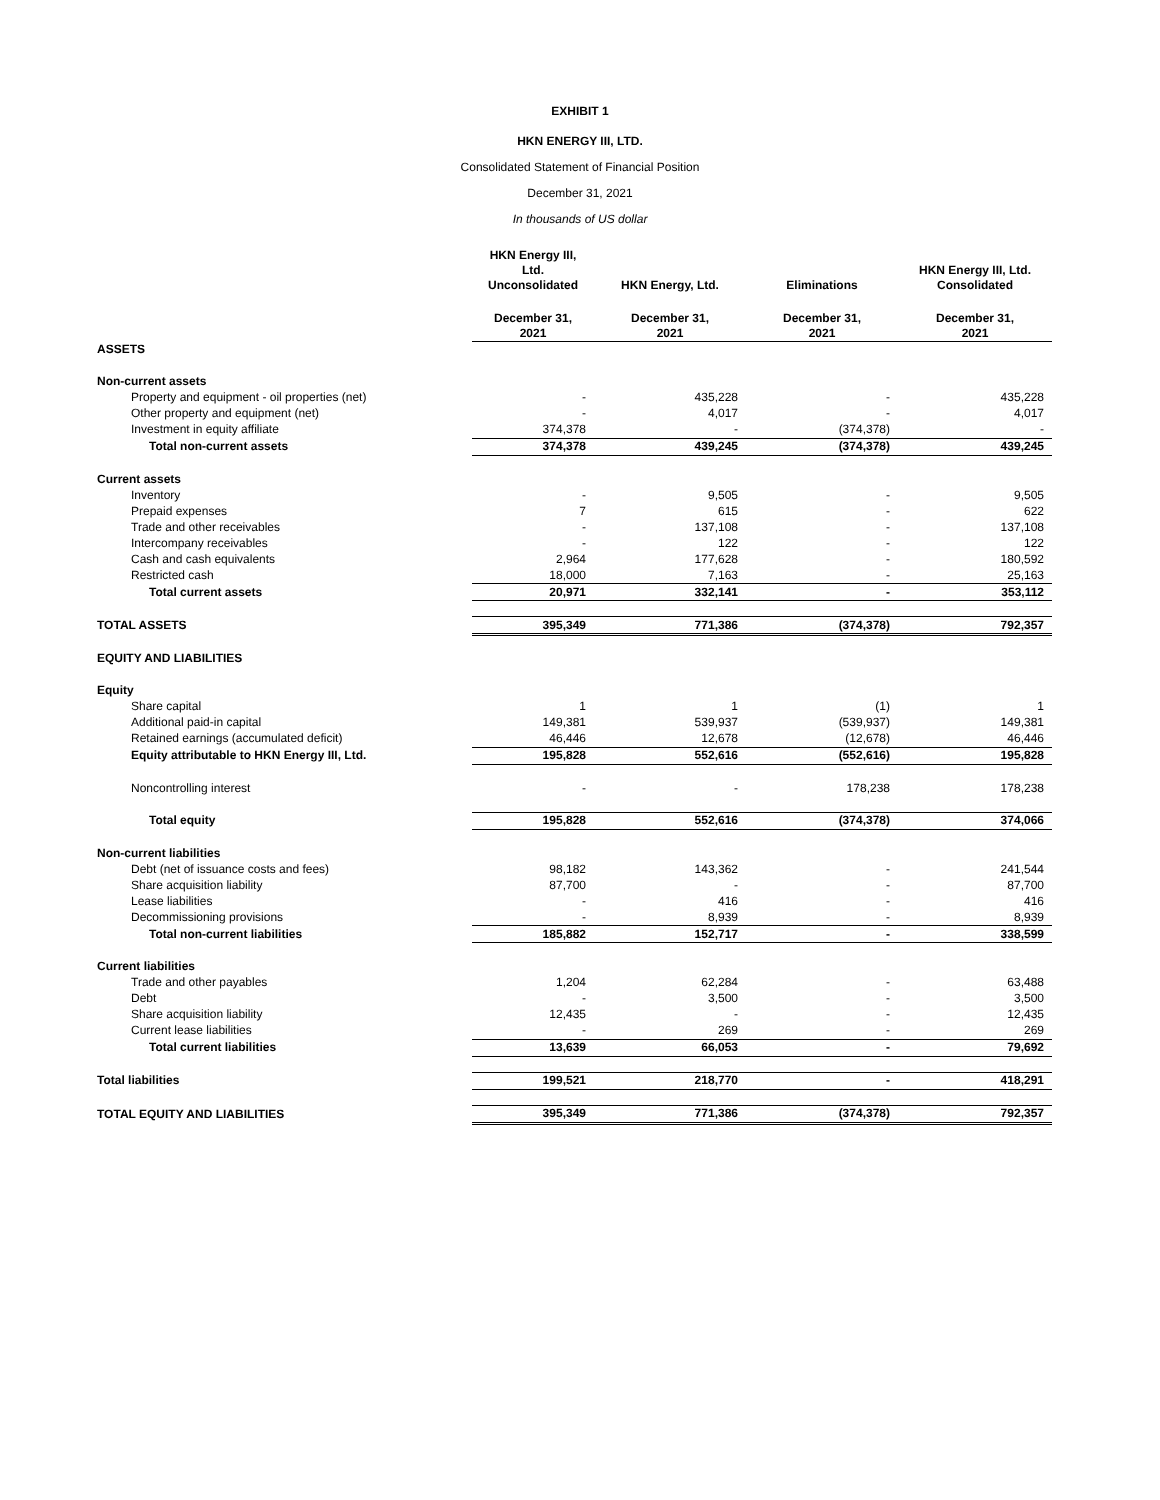EXHIBIT 1
HKN ENERGY III, LTD.
Consolidated Statement of Financial Position
December 31, 2021
In thousands of US dollar
| | HKN Energy III, Ltd. Unconsolidated | HKN Energy, Ltd. | Eliminations | HKN Energy III, Ltd. Consolidated |
| --- | --- | --- | --- | --- |
| | December 31, 2021 | December 31, 2021 | December 31, 2021 | December 31, 2021 |
| ASSETS | | | | |
| Non-current assets | | | | |
| Property and equipment - oil properties (net) | - | 435,228 | - | 435,228 |
| Other property and equipment (net) | - | 4,017 | - | 4,017 |
| Investment in equity affiliate | 374,378 | - | (374,378) | - |
| Total non-current assets | 374,378 | 439,245 | (374,378) | 439,245 |
| Current assets | | | | |
| Inventory | - | 9,505 | - | 9,505 |
| Prepaid expenses | 7 | 615 | - | 622 |
| Trade and other receivables | - | 137,108 | - | 137,108 |
| Intercompany receivables | - | 122 | - | 122 |
| Cash and cash equivalents | 2,964 | 177,628 | - | 180,592 |
| Restricted cash | 18,000 | 7,163 | - | 25,163 |
| Total current assets | 20,971 | 332,141 | - | 353,112 |
| TOTAL ASSETS | 395,349 | 771,386 | (374,378) | 792,357 |
| EQUITY AND LIABILITIES | | | | |
| Equity | | | | |
| Share capital | 1 | 1 | (1) | 1 |
| Additional paid-in capital | 149,381 | 539,937 | (539,937) | 149,381 |
| Retained earnings (accumulated deficit) | 46,446 | 12,678 | (12,678) | 46,446 |
| Equity attributable to HKN Energy III, Ltd. | 195,828 | 552,616 | (552,616) | 195,828 |
| Noncontrolling interest | - | - | 178,238 | 178,238 |
| Total equity | 195,828 | 552,616 | (374,378) | 374,066 |
| Non-current liabilities | | | | |
| Debt (net of issuance costs and fees) | 98,182 | 143,362 | - | 241,544 |
| Share acquisition liability | 87,700 | - | - | 87,700 |
| Lease liabilities | - | 416 | - | 416 |
| Decommissioning provisions | - | 8,939 | - | 8,939 |
| Total non-current liabilities | 185,882 | 152,717 | - | 338,599 |
| Current liabilities | | | | |
| Trade and other payables | 1,204 | 62,284 | - | 63,488 |
| Debt | - | 3,500 | - | 3,500 |
| Share acquisition liability | 12,435 | - | - | 12,435 |
| Current lease liabilities | - | 269 | - | 269 |
| Total current liabilities | 13,639 | 66,053 | - | 79,692 |
| Total liabilities | 199,521 | 218,770 | - | 418,291 |
| TOTAL EQUITY AND LIABILITIES | 395,349 | 771,386 | (374,378) | 792,357 |